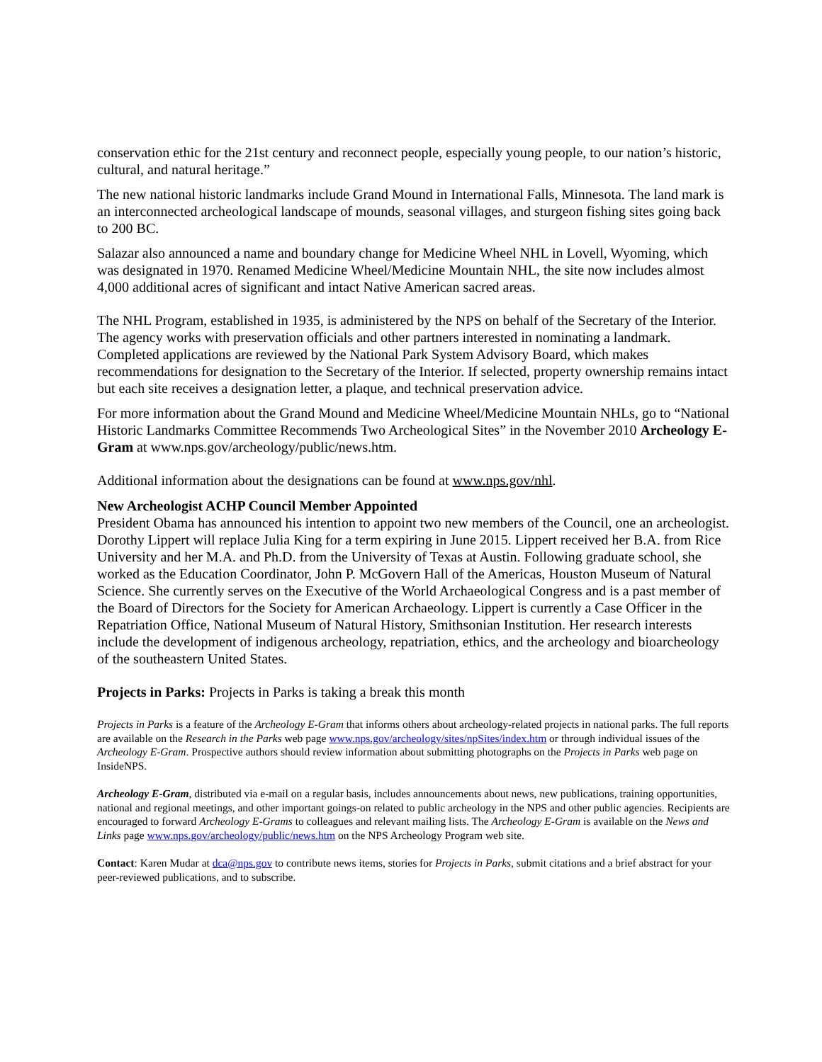conservation ethic for the 21st century and reconnect people, especially young people, to our nation’s historic, cultural, and natural heritage.”
The new national historic landmarks include Grand Mound in International Falls, Minnesota. The land mark is an interconnected archeological landscape of mounds, seasonal villages, and sturgeon fishing sites going back to 200 BC.
Salazar also announced a name and boundary change for Medicine Wheel NHL in Lovell, Wyoming, which was designated in 1970. Renamed Medicine Wheel/Medicine Mountain NHL, the site now includes almost 4,000 additional acres of significant and intact Native American sacred areas.
The NHL Program, established in 1935, is administered by the NPS on behalf of the Secretary of the Interior. The agency works with preservation officials and other partners interested in nominating a landmark. Completed applications are reviewed by the National Park System Advisory Board, which makes recommendations for designation to the Secretary of the Interior. If selected, property ownership remains intact but each site receives a designation letter, a plaque, and technical preservation advice.
For more information about the Grand Mound and Medicine Wheel/Medicine Mountain NHLs, go to “National Historic Landmarks Committee Recommends Two Archeological Sites” in the November 2010 Archeology E-Gram at www.nps.gov/archeology/public/news.htm.
Additional information about the designations can be found at www.nps.gov/nhl.
New Archeologist ACHP Council Member Appointed
President Obama has announced his intention to appoint two new members of the Council, one an archeologist. Dorothy Lippert will replace Julia King for a term expiring in June 2015. Lippert received her B.A. from Rice University and her M.A. and Ph.D. from the University of Texas at Austin. Following graduate school, she worked as the Education Coordinator, John P. McGovern Hall of the Americas, Houston Museum of Natural Science. She currently serves on the Executive of the World Archaeological Congress and is a past member of the Board of Directors for the Society for American Archaeology. Lippert is currently a Case Officer in the Repatriation Office, National Museum of Natural History, Smithsonian Institution. Her research interests include the development of indigenous archeology, repatriation, ethics, and the archeology and bioarcheology of the southeastern United States.
Projects in Parks: Projects in Parks is taking a break this month
Projects in Parks is a feature of the Archeology E-Gram that informs others about archeology-related projects in national parks. The full reports are available on the Research in the Parks web page www.nps.gov/archeology/sites/npSites/index.htm or through individual issues of the Archeology E-Gram. Prospective authors should review information about submitting photographs on the Projects in Parks web page on InsideNPS.
Archeology E-Gram, distributed via e-mail on a regular basis, includes announcements about news, new publications, training opportunities, national and regional meetings, and other important goings-on related to public archeology in the NPS and other public agencies. Recipients are encouraged to forward Archeology E-Grams to colleagues and relevant mailing lists. The Archeology E-Gram is available on the News and Links page www.nps.gov/archeology/public/news.htm on the NPS Archeology Program web site.
Contact: Karen Mudar at dca@nps.gov to contribute news items, stories for Projects in Parks, submit citations and a brief abstract for your peer-reviewed publications, and to subscribe.